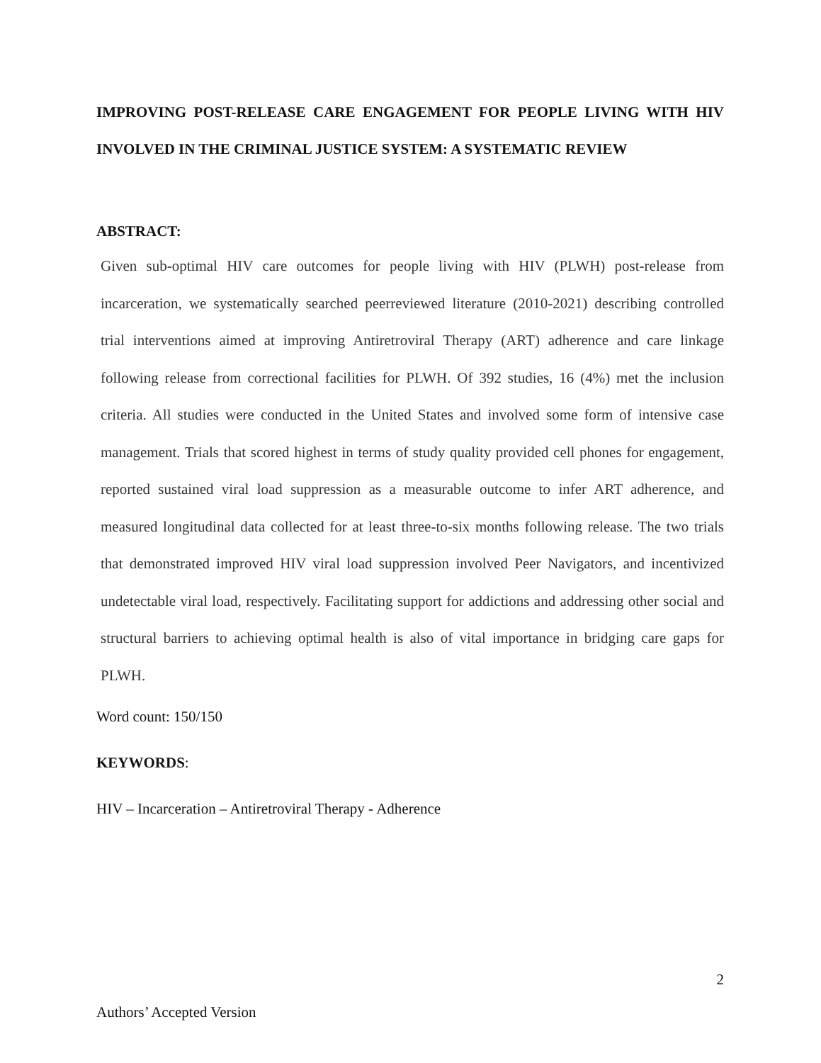IMPROVING POST-RELEASE CARE ENGAGEMENT FOR PEOPLE LIVING WITH HIV INVOLVED IN THE CRIMINAL JUSTICE SYSTEM: A SYSTEMATIC REVIEW
ABSTRACT:
Given sub-optimal HIV care outcomes for people living with HIV (PLWH) post-release from incarceration, we systematically searched peerreviewed literature (2010-2021) describing controlled trial interventions aimed at improving Antiretroviral Therapy (ART) adherence and care linkage following release from correctional facilities for PLWH. Of 392 studies, 16 (4%) met the inclusion criteria. All studies were conducted in the United States and involved some form of intensive case management. Trials that scored highest in terms of study quality provided cell phones for engagement, reported sustained viral load suppression as a measurable outcome to infer ART adherence, and measured longitudinal data collected for at least three-to-six months following release. The two trials that demonstrated improved HIV viral load suppression involved Peer Navigators, and incentivized undetectable viral load, respectively. Facilitating support for addictions and addressing other social and structural barriers to achieving optimal health is also of vital importance in bridging care gaps for PLWH.
Word count: 150/150
KEYWORDS:
HIV – Incarceration – Antiretroviral Therapy - Adherence
2
Authors’ Accepted Version